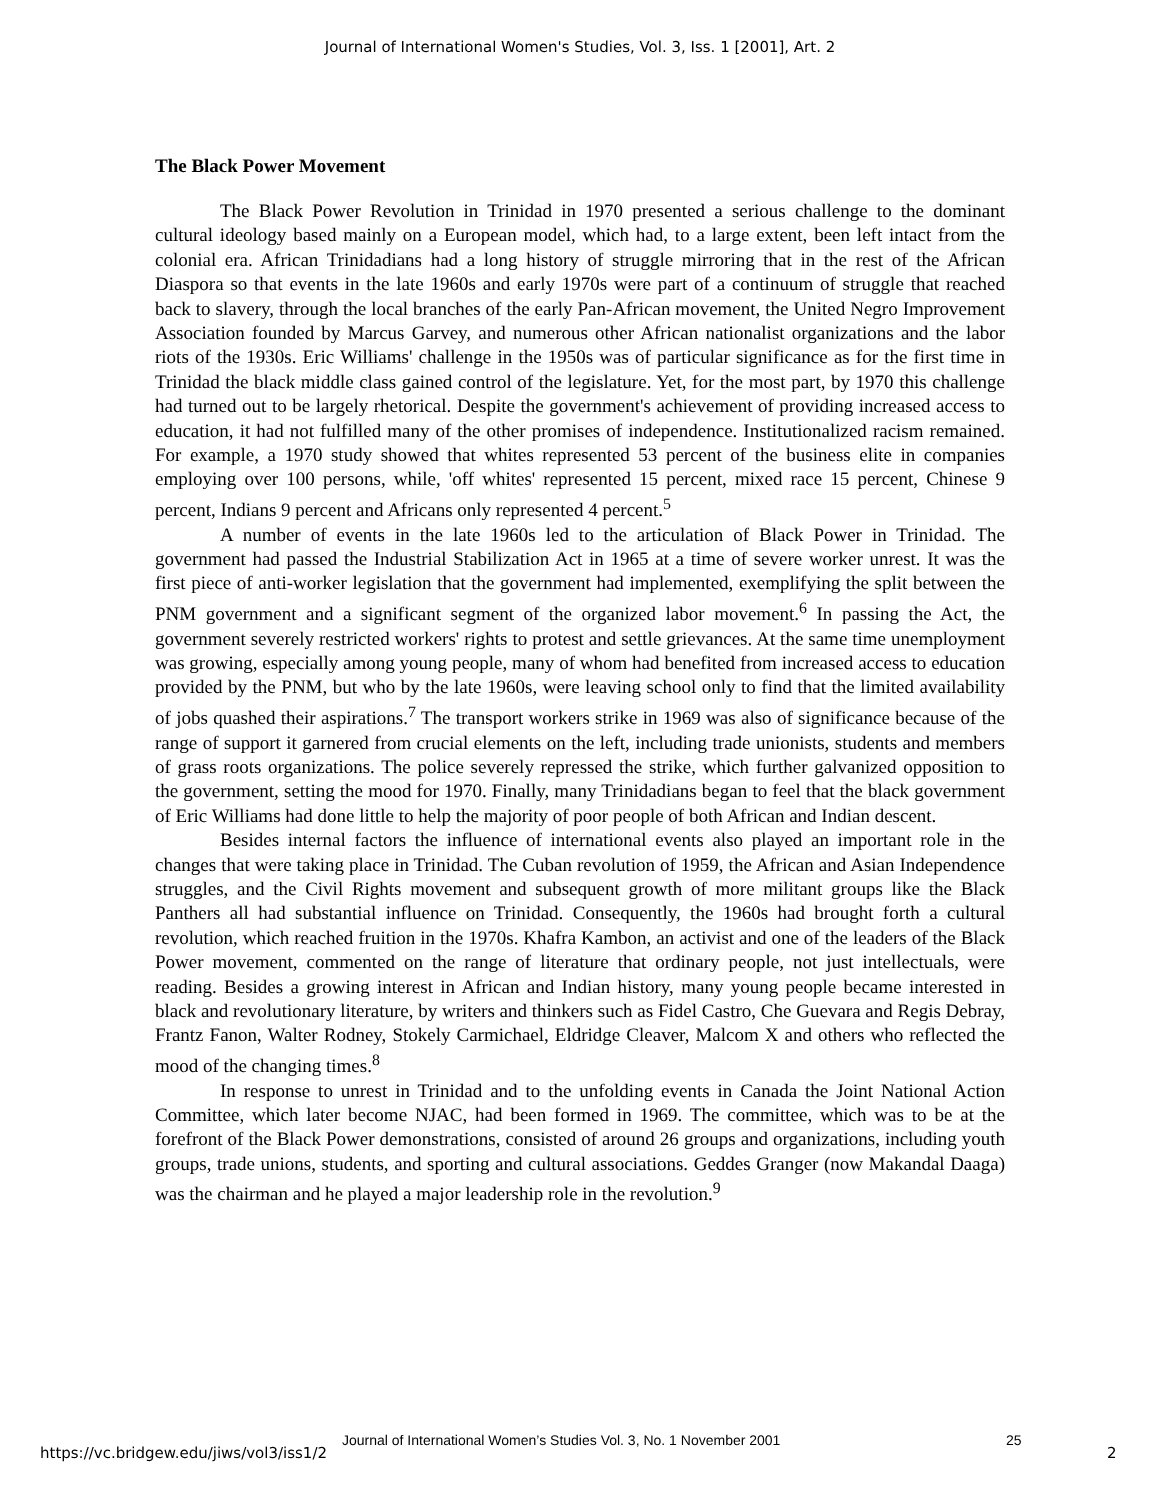Journal of International Women's Studies, Vol. 3, Iss. 1 [2001], Art. 2
The Black Power Movement
The Black Power Revolution in Trinidad in 1970 presented a serious challenge to the dominant cultural ideology based mainly on a European model, which had, to a large extent, been left intact from the colonial era. African Trinidadians had a long history of struggle mirroring that in the rest of the African Diaspora so that events in the late 1960s and early 1970s were part of a continuum of struggle that reached back to slavery, through the local branches of the early Pan-African movement, the United Negro Improvement Association founded by Marcus Garvey, and numerous other African nationalist organizations and the labor riots of the 1930s. Eric Williams' challenge in the 1950s was of particular significance as for the first time in Trinidad the black middle class gained control of the legislature. Yet, for the most part, by 1970 this challenge had turned out to be largely rhetorical. Despite the government's achievement of providing increased access to education, it had not fulfilled many of the other promises of independence. Institutionalized racism remained. For example, a 1970 study showed that whites represented 53 percent of the business elite in companies employing over 100 persons, while, 'off whites' represented 15 percent, mixed race 15 percent, Chinese 9 percent, Indians 9 percent and Africans only represented 4 percent.<sup>5</sup>
A number of events in the late 1960s led to the articulation of Black Power in Trinidad. The government had passed the Industrial Stabilization Act in 1965 at a time of severe worker unrest. It was the first piece of anti-worker legislation that the government had implemented, exemplifying the split between the PNM government and a significant segment of the organized labor movement.<sup>6</sup> In passing the Act, the government severely restricted workers' rights to protest and settle grievances. At the same time unemployment was growing, especially among young people, many of whom had benefited from increased access to education provided by the PNM, but who by the late 1960s, were leaving school only to find that the limited availability of jobs quashed their aspirations.<sup>7</sup> The transport workers strike in 1969 was also of significance because of the range of support it garnered from crucial elements on the left, including trade unionists, students and members of grass roots organizations. The police severely repressed the strike, which further galvanized opposition to the government, setting the mood for 1970. Finally, many Trinidadians began to feel that the black government of Eric Williams had done little to help the majority of poor people of both African and Indian descent.
Besides internal factors the influence of international events also played an important role in the changes that were taking place in Trinidad. The Cuban revolution of 1959, the African and Asian Independence struggles, and the Civil Rights movement and subsequent growth of more militant groups like the Black Panthers all had substantial influence on Trinidad. Consequently, the 1960s had brought forth a cultural revolution, which reached fruition in the 1970s. Khafra Kambon, an activist and one of the leaders of the Black Power movement, commented on the range of literature that ordinary people, not just intellectuals, were reading. Besides a growing interest in African and Indian history, many young people became interested in black and revolutionary literature, by writers and thinkers such as Fidel Castro, Che Guevara and Regis Debray, Frantz Fanon, Walter Rodney, Stokely Carmichael, Eldridge Cleaver, Malcom X and others who reflected the mood of the changing times.<sup>8</sup>
In response to unrest in Trinidad and to the unfolding events in Canada the Joint National Action Committee, which later become NJAC, had been formed in 1969. The committee, which was to be at the forefront of the Black Power demonstrations, consisted of around 26 groups and organizations, including youth groups, trade unions, students, and sporting and cultural associations. Geddes Granger (now Makandal Daaga) was the chairman and he played a major leadership role in the revolution.<sup>9</sup>
Journal of International Women’s Studies Vol. 3, No. 1 November 2001
25
https://vc.bridgew.edu/jiws/vol3/iss1/2
2